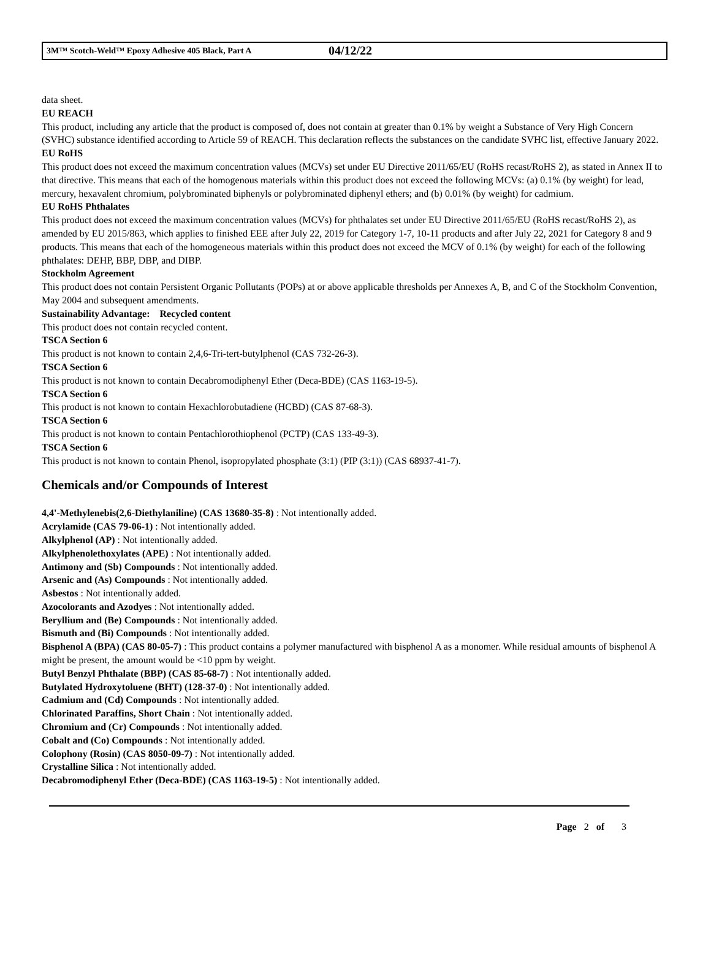3M™ Scotch-Weld™ Epoxy Adhesive 405 Black, Part A 04/12/22
data sheet.
EU REACH
This product, including any article that the product is composed of, does not contain at greater than 0.1% by weight a Substance of Very High Concern (SVHC) substance identified according to Article 59 of REACH. This declaration reflects the substances on the candidate SVHC list, effective January 2022.
EU RoHS
This product does not exceed the maximum concentration values (MCVs) set under EU Directive 2011/65/EU (RoHS recast/RoHS 2), as stated in Annex II to that directive. This means that each of the homogenous materials within this product does not exceed the following MCVs: (a) 0.1% (by weight) for lead, mercury, hexavalent chromium, polybrominated biphenyls or polybrominated diphenyl ethers; and (b) 0.01% (by weight) for cadmium.
EU RoHS Phthalates
This product does not exceed the maximum concentration values (MCVs) for phthalates set under EU Directive 2011/65/EU (RoHS recast/RoHS 2), as amended by EU 2015/863, which applies to finished EEE after July 22, 2019 for Category 1-7, 10-11 products and after July 22, 2021 for Category 8 and 9 products. This means that each of the homogeneous materials within this product does not exceed the MCV of 0.1% (by weight) for each of the following phthalates: DEHP, BBP, DBP, and DIBP.
Stockholm Agreement
This product does not contain Persistent Organic Pollutants (POPs) at or above applicable thresholds per Annexes A, B, and C of the Stockholm Convention, May 2004 and subsequent amendments.
Sustainability Advantage: Recycled content
This product does not contain recycled content.
TSCA Section 6
This product is not known to contain 2,4,6-Tri-tert-butylphenol (CAS 732-26-3).
TSCA Section 6
This product is not known to contain Decabromodiphenyl Ether (Deca-BDE) (CAS 1163-19-5).
TSCA Section 6
This product is not known to contain Hexachlorobutadiene (HCBD) (CAS 87-68-3).
TSCA Section 6
This product is not known to contain Pentachlorothiophenol (PCTP) (CAS 133-49-3).
TSCA Section 6
This product is not known to contain Phenol, isopropylated phosphate (3:1) (PIP (3:1)) (CAS 68937-41-7).
Chemicals and/or Compounds of Interest
4,4'-Methylenebis(2,6-Diethylaniline) (CAS 13680-35-8) : Not intentionally added.
Acrylamide (CAS 79-06-1) : Not intentionally added.
Alkylphenol (AP) : Not intentionally added.
Alkylphenolethoxylates (APE) : Not intentionally added.
Antimony and (Sb) Compounds : Not intentionally added.
Arsenic and (As) Compounds : Not intentionally added.
Asbestos : Not intentionally added.
Azocolorants and Azodyes : Not intentionally added.
Beryllium and (Be) Compounds : Not intentionally added.
Bismuth and (Bi) Compounds : Not intentionally added.
Bisphenol A (BPA) (CAS 80-05-7) : This product contains a polymer manufactured with bisphenol A as a monomer. While residual amounts of bisphenol A might be present, the amount would be <10 ppm by weight.
Butyl Benzyl Phthalate (BBP) (CAS 85-68-7) : Not intentionally added.
Butylated Hydroxytoluene (BHT) (128-37-0) : Not intentionally added.
Cadmium and (Cd) Compounds : Not intentionally added.
Chlorinated Paraffins, Short Chain : Not intentionally added.
Chromium and (Cr) Compounds : Not intentionally added.
Cobalt and (Co) Compounds : Not intentionally added.
Colophony (Rosin) (CAS 8050-09-7) : Not intentionally added.
Crystalline Silica : Not intentionally added.
Decabromodiphenyl Ether (Deca-BDE) (CAS 1163-19-5) : Not intentionally added.
Page 2 of 3